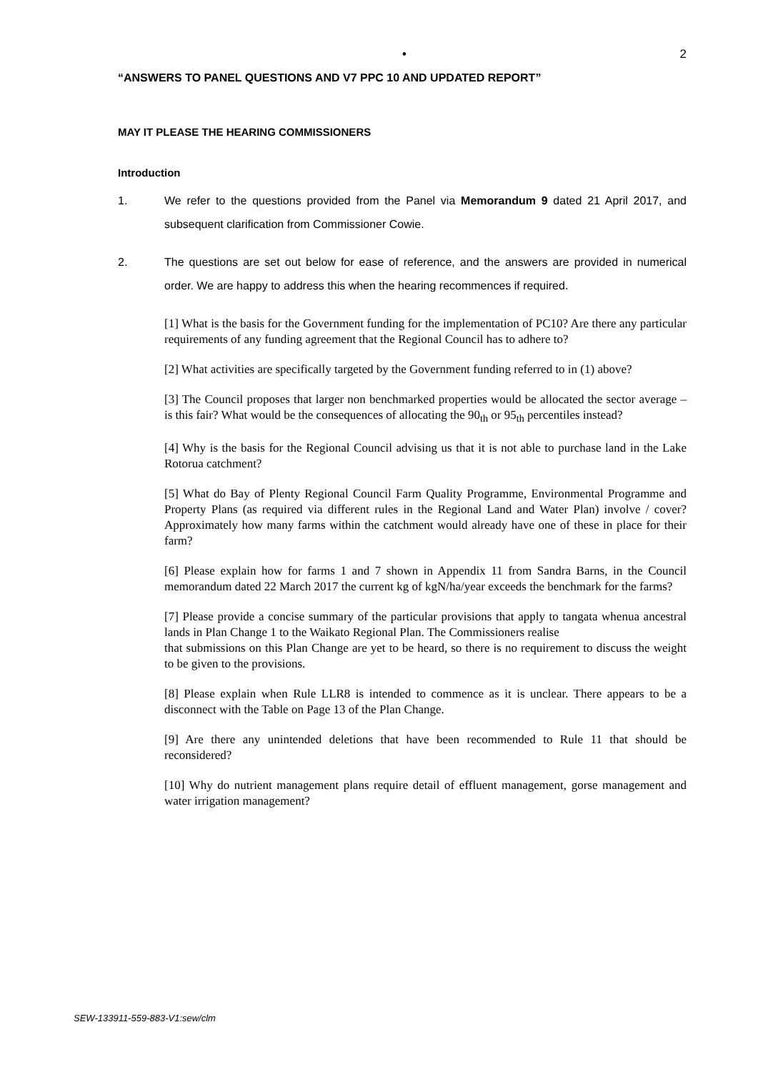• 2
“ANSWERS TO PANEL QUESTIONS AND V7 PPC 10 AND UPDATED REPORT”
MAY IT PLEASE THE HEARING COMMISSIONERS
Introduction
1. We refer to the questions provided from the Panel via Memorandum 9 dated 21 April 2017, and subsequent clarification from Commissioner Cowie.
2. The questions are set out below for ease of reference, and the answers are provided in numerical order. We are happy to address this when the hearing recommences if required.
[1] What is the basis for the Government funding for the implementation of PC10? Are there any particular requirements of any funding agreement that the Regional Council has to adhere to?
[2] What activities are specifically targeted by the Government funding referred to in (1) above?
[3] The Council proposes that larger non benchmarked properties would be allocated the sector average – is this fair? What would be the consequences of allocating the 90<sub>th</sub> or 95<sub>th</sub> percentiles instead?
[4] Why is the basis for the Regional Council advising us that it is not able to purchase land in the Lake Rotorua catchment?
[5] What do Bay of Plenty Regional Council Farm Quality Programme, Environmental Programme and Property Plans (as required via different rules in the Regional Land and Water Plan) involve / cover? Approximately how many farms within the catchment would already have one of these in place for their farm?
[6] Please explain how for farms 1 and 7 shown in Appendix 11 from Sandra Barns, in the Council memorandum dated 22 March 2017 the current kg of kgN/ha/year exceeds the benchmark for the farms?
[7] Please provide a concise summary of the particular provisions that apply to tangata whenua ancestral lands in Plan Change 1 to the Waikato Regional Plan. The Commissioners realise
that submissions on this Plan Change are yet to be heard, so there is no requirement to discuss the weight to be given to the provisions.
[8] Please explain when Rule LLR8 is intended to commence as it is unclear. There appears to be a disconnect with the Table on Page 13 of the Plan Change.
[9] Are there any unintended deletions that have been recommended to Rule 11 that should be reconsidered?
[10] Why do nutrient management plans require detail of effluent management, gorse management and water irrigation management?
SEW-133911-559-883-V1:sew/clm